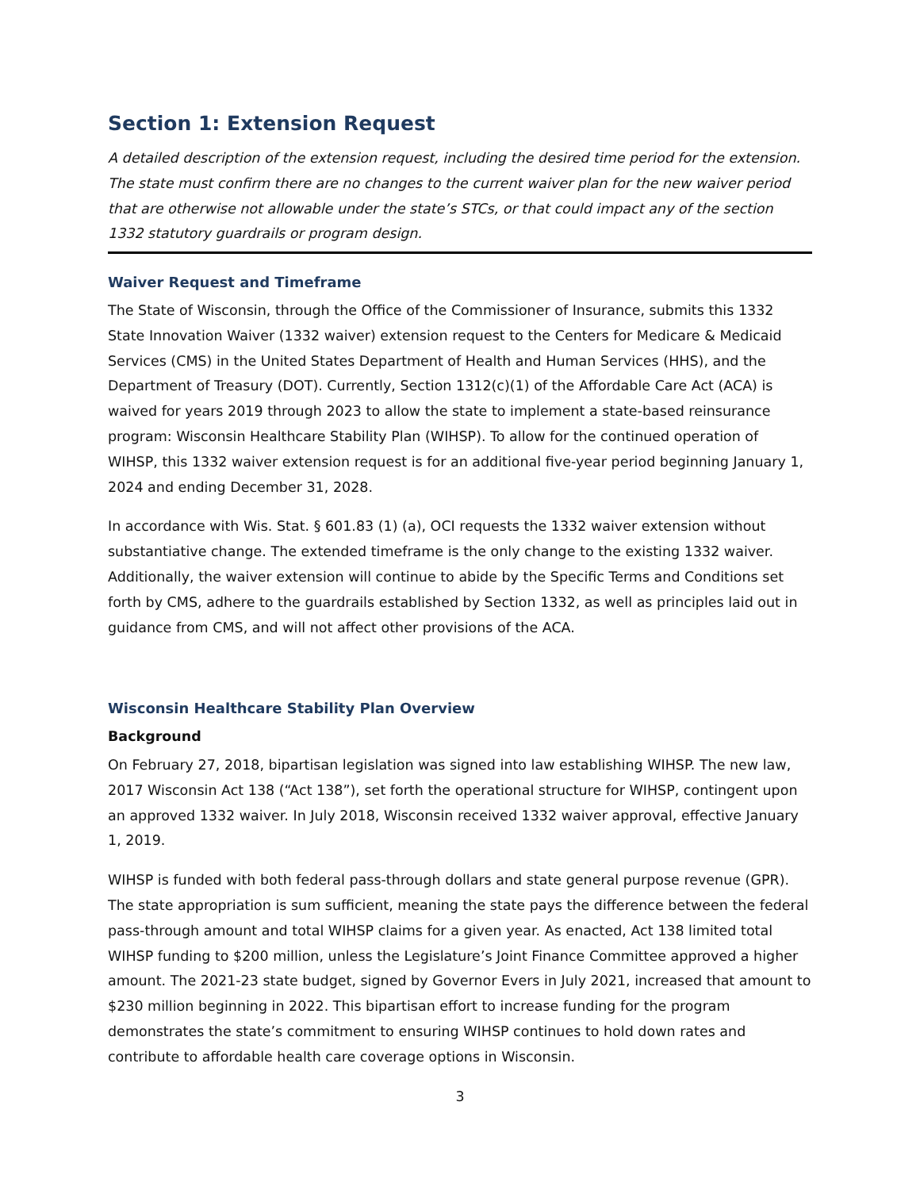Section 1: Extension Request
A detailed description of the extension request, including the desired time period for the extension. The state must confirm there are no changes to the current waiver plan for the new waiver period that are otherwise not allowable under the state’s STCs, or that could impact any of the section 1332 statutory guardrails or program design.
Waiver Request and Timeframe
The State of Wisconsin, through the Office of the Commissioner of Insurance, submits this 1332 State Innovation Waiver (1332 waiver) extension request to the Centers for Medicare & Medicaid Services (CMS) in the United States Department of Health and Human Services (HHS), and the Department of Treasury (DOT). Currently, Section 1312(c)(1) of the Affordable Care Act (ACA) is waived for years 2019 through 2023 to allow the state to implement a state-based reinsurance program: Wisconsin Healthcare Stability Plan (WIHSP). To allow for the continued operation of WIHSP, this 1332 waiver extension request is for an additional five-year period beginning January 1, 2024 and ending December 31, 2028.
In accordance with Wis. Stat. § 601.83 (1) (a), OCI requests the 1332 waiver extension without substantiative change. The extended timeframe is the only change to the existing 1332 waiver. Additionally, the waiver extension will continue to abide by the Specific Terms and Conditions set forth by CMS, adhere to the guardrails established by Section 1332, as well as principles laid out in guidance from CMS, and will not affect other provisions of the ACA.
Wisconsin Healthcare Stability Plan Overview
Background
On February 27, 2018, bipartisan legislation was signed into law establishing WIHSP. The new law, 2017 Wisconsin Act 138 (“Act 138”), set forth the operational structure for WIHSP, contingent upon an approved 1332 waiver. In July 2018, Wisconsin received 1332 waiver approval, effective January 1, 2019.
WIHSP is funded with both federal pass-through dollars and state general purpose revenue (GPR). The state appropriation is sum sufficient, meaning the state pays the difference between the federal pass-through amount and total WIHSP claims for a given year. As enacted, Act 138 limited total WIHSP funding to $200 million, unless the Legislature’s Joint Finance Committee approved a higher amount. The 2021-23 state budget, signed by Governor Evers in July 2021, increased that amount to $230 million beginning in 2022. This bipartisan effort to increase funding for the program demonstrates the state’s commitment to ensuring WIHSP continues to hold down rates and contribute to affordable health care coverage options in Wisconsin.
3